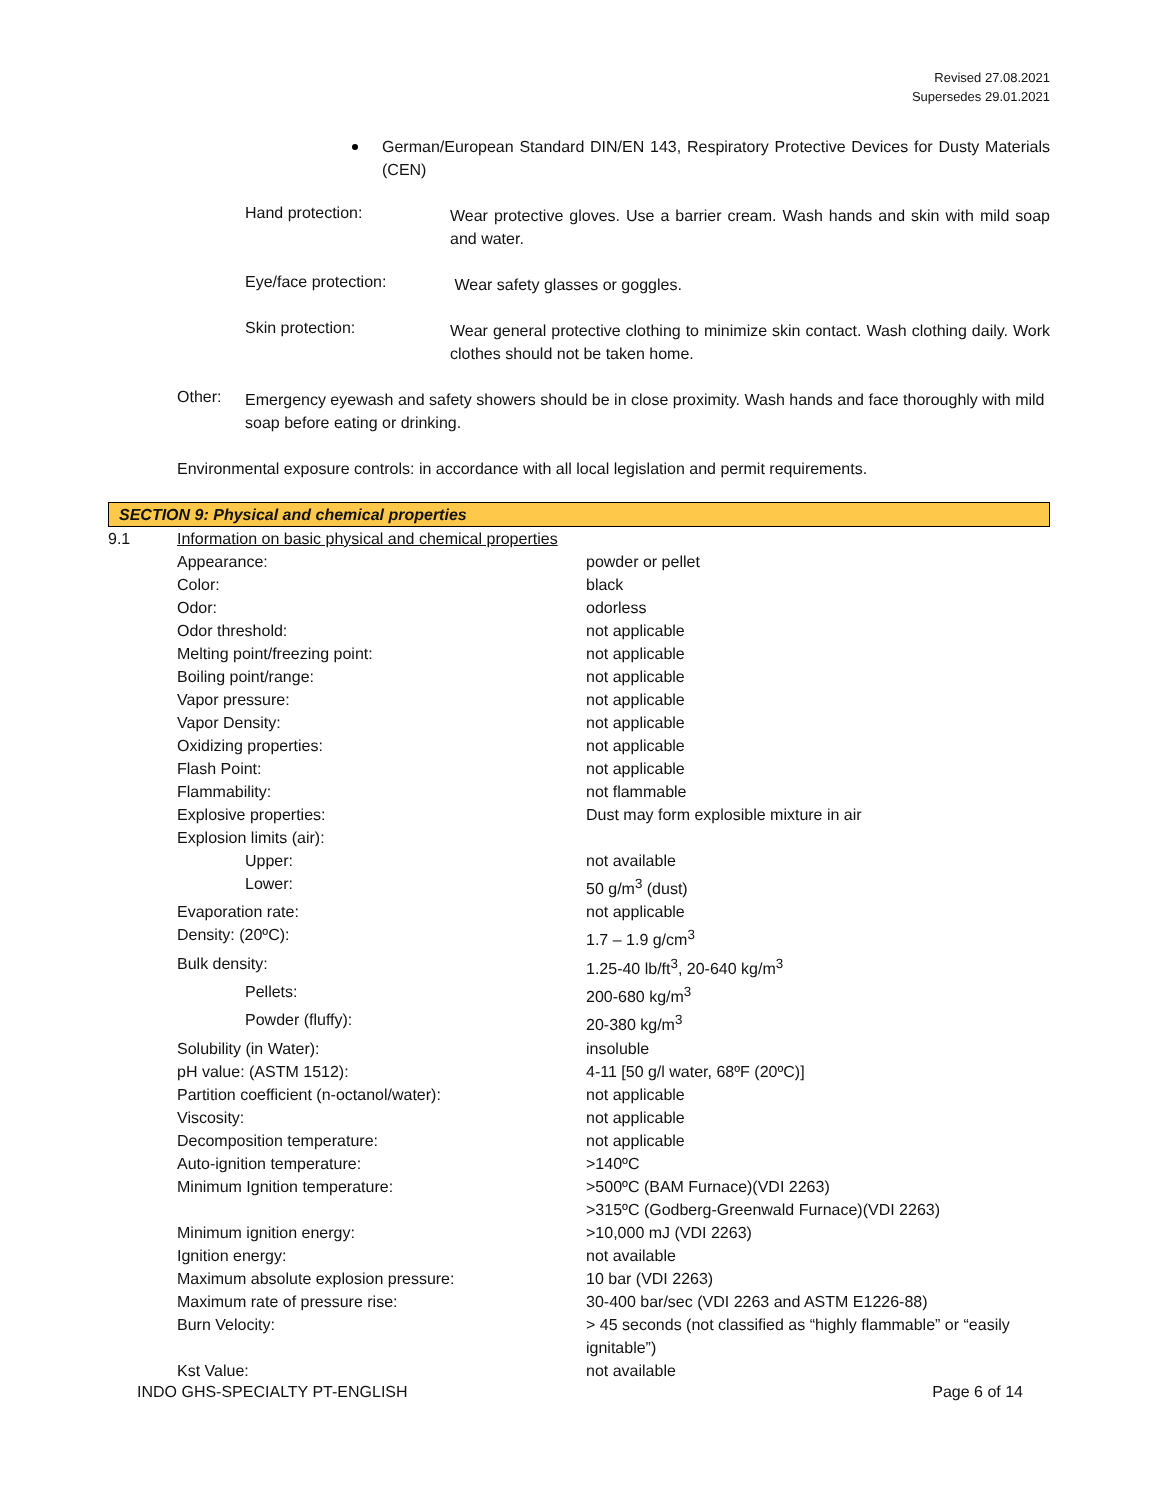Revised 27.08.2021
Supersedes 29.01.2021
German/European Standard DIN/EN 143, Respiratory Protective Devices for Dusty Materials (CEN)
Hand protection:
Wear protective gloves. Use a barrier cream. Wash hands and skin with mild soap and water.
Eye/face protection:
Wear safety glasses or goggles.
Skin protection:
Wear general protective clothing to minimize skin contact. Wash clothing daily. Work clothes should not be taken home.
Other:
Emergency eyewash and safety showers should be in close proximity. Wash hands and face thoroughly with mild soap before eating or drinking.
Environmental exposure controls: in accordance with all local legislation and permit requirements.
SECTION 9: Physical and chemical properties
| 9.1 | Information on basic physical and chemical properties | |
| | Appearance: | powder or pellet |
| | Color: | black |
| | Odor: | odorless |
| | Odor threshold: | not applicable |
| | Melting point/freezing point: | not applicable |
| | Boiling point/range: | not applicable |
| | Vapor pressure: | not applicable |
| | Vapor Density: | not applicable |
| | Oxidizing properties: | not applicable |
| | Flash Point: | not applicable |
| | Flammability: | not flammable |
| | Explosive properties: | Dust may form explosible mixture in air |
| | Explosion limits (air): | |
| | Upper: | not available |
| | Lower: | 50 g/m<sup>3</sup> (dust) |
| | Evaporation rate: | not applicable |
| | Density: (20ºC): | 1.7 – 1.9 g/cm<sup>3</sup> |
| | Bulk density: | 1.25-40 lb/ft<sup>3</sup>, 20-640 kg/m<sup>3</sup> |
| | Pellets: | 200-680 kg/m<sup>3</sup> |
| | Powder (fluffy): | 20-380 kg/m<sup>3</sup> |
| | Solubility (in Water): | insoluble |
| | pH value: (ASTM 1512): | 4-11 [50 g/l water, 68ºF (20ºC)] |
| | Partition coefficient (n-octanol/water): | not applicable |
| | Viscosity: | not applicable |
| | Decomposition temperature: | not applicable |
| | Auto-ignition temperature: | >140ºC |
| | Minimum Ignition temperature: | >500ºC (BAM Furnace)(VDI 2263) >315ºC (Godberg-Greenwald Furnace)(VDI 2263) |
| | Minimum ignition energy: | >10,000 mJ (VDI 2263) |
| | Ignition energy: | not available |
| | Maximum absolute explosion pressure: | 10 bar (VDI 2263) |
| | Maximum rate of pressure rise: | 30-400 bar/sec (VDI 2263 and ASTM E1226-88) |
| | Burn Velocity: | > 45 seconds (not classified as “highly flammable” or “easily ignitable”) |
| | Kst Value: | not available |
INDO GHS-SPECIALTY PT-ENGLISH Page 6 of 14